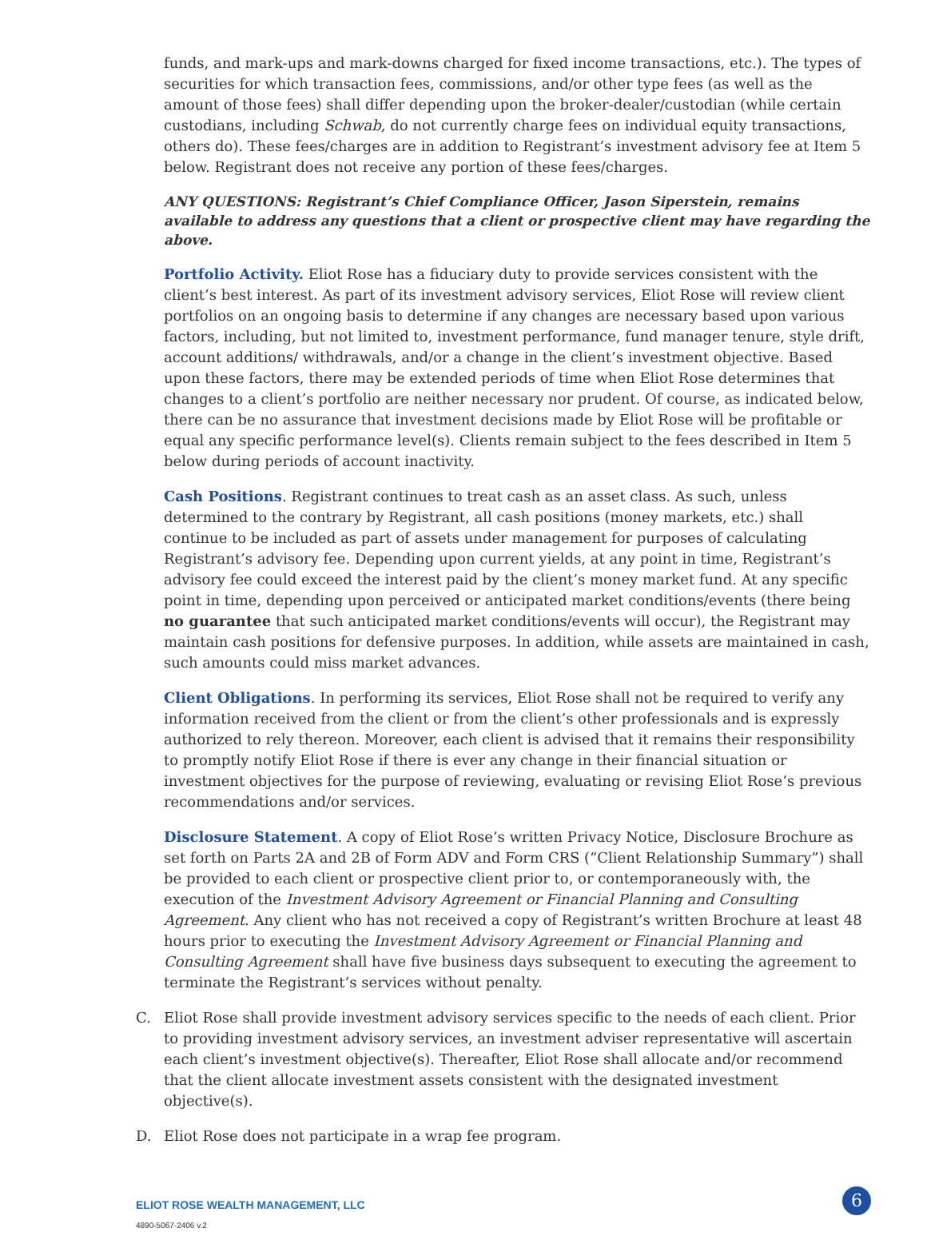funds, and mark-ups and mark-downs charged for fixed income transactions, etc.). The types of securities for which transaction fees, commissions, and/or other type fees (as well as the amount of those fees) shall differ depending upon the broker-dealer/custodian (while certain custodians, including Schwab, do not currently charge fees on individual equity transactions, others do). These fees/charges are in addition to Registrant’s investment advisory fee at Item 5 below. Registrant does not receive any portion of these fees/charges.
ANY QUESTIONS: Registrant’s Chief Compliance Officer, Jason Siperstein, remains available to address any questions that a client or prospective client may have regarding the above.
Portfolio Activity. Eliot Rose has a fiduciary duty to provide services consistent with the client’s best interest. As part of its investment advisory services, Eliot Rose will review client portfolios on an ongoing basis to determine if any changes are necessary based upon various factors, including, but not limited to, investment performance, fund manager tenure, style drift, account additions/ withdrawals, and/or a change in the client’s investment objective. Based upon these factors, there may be extended periods of time when Eliot Rose determines that changes to a client’s portfolio are neither necessary nor prudent. Of course, as indicated below, there can be no assurance that investment decisions made by Eliot Rose will be profitable or equal any specific performance level(s). Clients remain subject to the fees described in Item 5 below during periods of account inactivity.
Cash Positions. Registrant continues to treat cash as an asset class. As such, unless determined to the contrary by Registrant, all cash positions (money markets, etc.) shall continue to be included as part of assets under management for purposes of calculating Registrant’s advisory fee. Depending upon current yields, at any point in time, Registrant’s advisory fee could exceed the interest paid by the client’s money market fund. At any specific point in time, depending upon perceived or anticipated market conditions/events (there being no guarantee that such anticipated market conditions/events will occur), the Registrant may maintain cash positions for defensive purposes. In addition, while assets are maintained in cash, such amounts could miss market advances.
Client Obligations. In performing its services, Eliot Rose shall not be required to verify any information received from the client or from the client’s other professionals and is expressly authorized to rely thereon. Moreover, each client is advised that it remains their responsibility to promptly notify Eliot Rose if there is ever any change in their financial situation or investment objectives for the purpose of reviewing, evaluating or revising Eliot Rose’s previous recommendations and/or services.
Disclosure Statement. A copy of Eliot Rose’s written Privacy Notice, Disclosure Brochure as set forth on Parts 2A and 2B of Form ADV and Form CRS (“Client Relationship Summary”) shall be provided to each client or prospective client prior to, or contemporaneously with, the execution of the Investment Advisory Agreement or Financial Planning and Consulting Agreement. Any client who has not received a copy of Registrant’s written Brochure at least 48 hours prior to executing the Investment Advisory Agreement or Financial Planning and Consulting Agreement shall have five business days subsequent to executing the agreement to terminate the Registrant’s services without penalty.
C. Eliot Rose shall provide investment advisory services specific to the needs of each client. Prior to providing investment advisory services, an investment adviser representative will ascertain each client’s investment objective(s). Thereafter, Eliot Rose shall allocate and/or recommend that the client allocate investment assets consistent with the designated investment objective(s).
D. Eliot Rose does not participate in a wrap fee program.
ELIOT ROSE WEALTH MANAGEMENT, LLC
4890-5067-2406 v.2
6